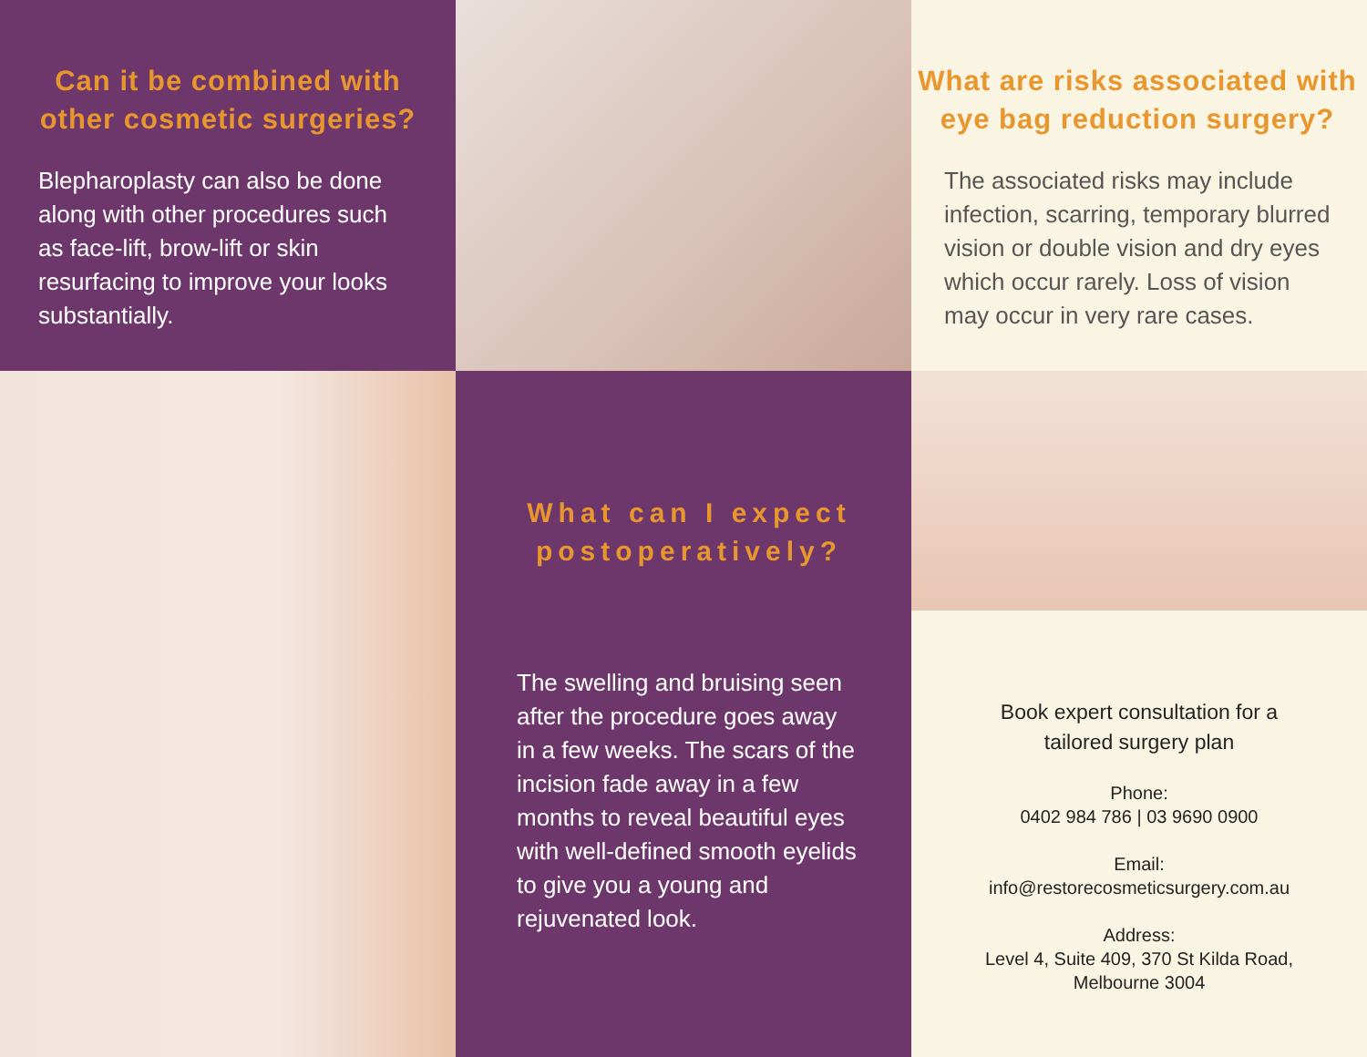Can it be combined with other cosmetic surgeries?
Blepharoplasty can also be done along with other procedures such as face-lift, brow-lift or skin resurfacing to improve your looks substantially.
What are risks associated with eye bag reduction surgery?
The associated risks may include infection, scarring, temporary blurred vision or double vision and dry eyes which occur rarely. Loss of vision may occur in very rare cases.
What can I expect postoperatively?
The swelling and bruising seen after the procedure goes away in a few weeks. The scars of the incision fade away in a few months to reveal beautiful eyes with well-defined smooth eyelids to give you a young and rejuvenated look.
Book expert consultation for a
tailored surgery plan
Phone:
0402 984 786 | 03 9690 0900
Email:
info@restorecosmeticsurgery.com.au
Address:
Level 4, Suite 409, 370 St Kilda Road,
Melbourne 3004